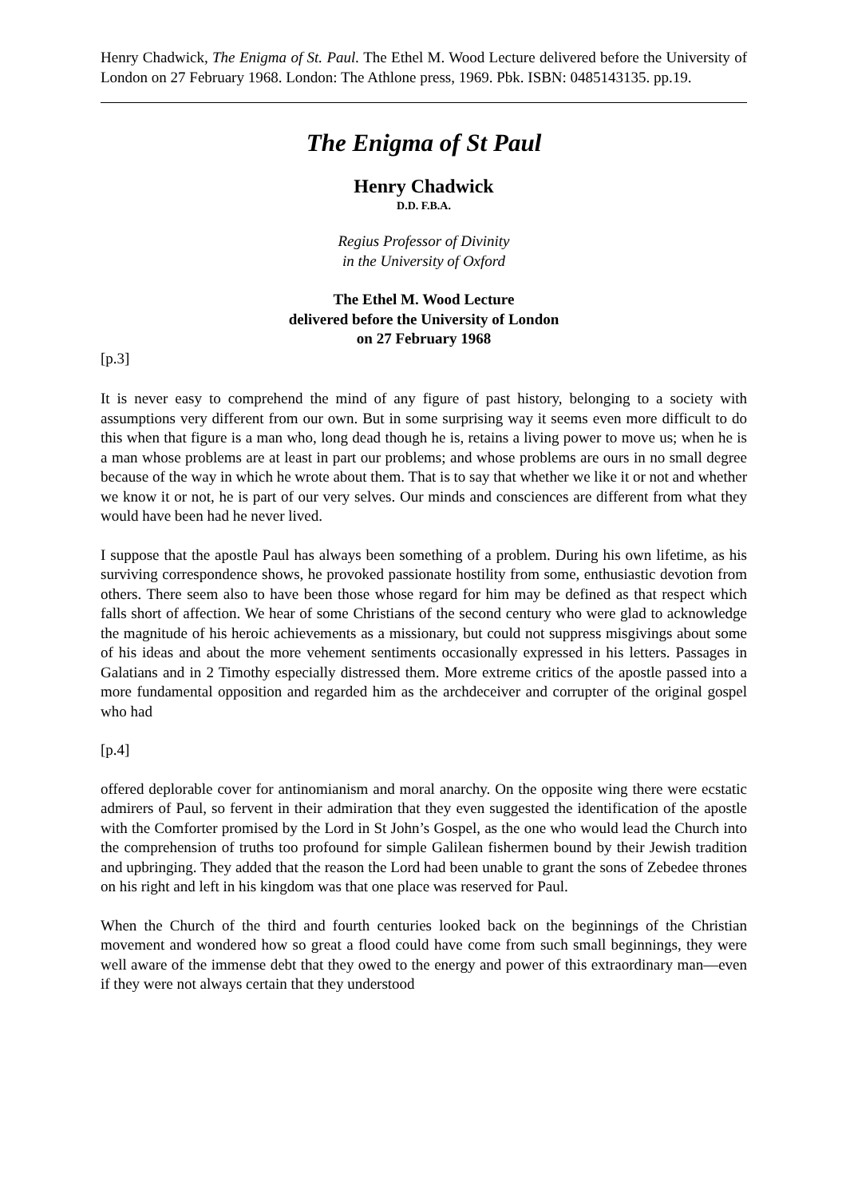Henry Chadwick, The Enigma of St. Paul. The Ethel M. Wood Lecture delivered before the University of London on 27 February 1968. London: The Athlone press, 1969. Pbk. ISBN: 0485143135. pp.19.
The Enigma of St Paul
Henry Chadwick
D.D. F.B.A.
Regius Professor of Divinity
in the University of Oxford
The Ethel M. Wood Lecture
delivered before the University of London
on 27 February 1968
[p.3]
It is never easy to comprehend the mind of any figure of past history, belonging to a society with assumptions very different from our own. But in some surprising way it seems even more difficult to do this when that figure is a man who, long dead though he is, retains a living power to move us; when he is a man whose problems are at least in part our problems; and whose problems are ours in no small degree because of the way in which he wrote about them. That is to say that whether we like it or not and whether we know it or not, he is part of our very selves. Our minds and consciences are different from what they would have been had he never lived.
I suppose that the apostle Paul has always been something of a problem. During his own lifetime, as his surviving correspondence shows, he provoked passionate hostility from some, enthusiastic devotion from others. There seem also to have been those whose regard for him may be defined as that respect which falls short of affection. We hear of some Christians of the second century who were glad to acknowledge the magnitude of his heroic achievements as a missionary, but could not suppress misgivings about some of his ideas and about the more vehement sentiments occasionally expressed in his letters. Passages in Galatians and in 2 Timothy especially distressed them. More extreme critics of the apostle passed into a more fundamental opposition and regarded him as the archdeceiver and corrupter of the original gospel who had
[p.4]
offered deplorable cover for antinomianism and moral anarchy. On the opposite wing there were ecstatic admirers of Paul, so fervent in their admiration that they even suggested the identification of the apostle with the Comforter promised by the Lord in St John’s Gospel, as the one who would lead the Church into the comprehension of truths too profound for simple Galilean fishermen bound by their Jewish tradition and upbringing. They added that the reason the Lord had been unable to grant the sons of Zebedee thrones on his right and left in his kingdom was that one place was reserved for Paul.
When the Church of the third and fourth centuries looked back on the beginnings of the Christian movement and wondered how so great a flood could have come from such small beginnings, they were well aware of the immense debt that they owed to the energy and power of this extraordinary man―even if they were not always certain that they understood